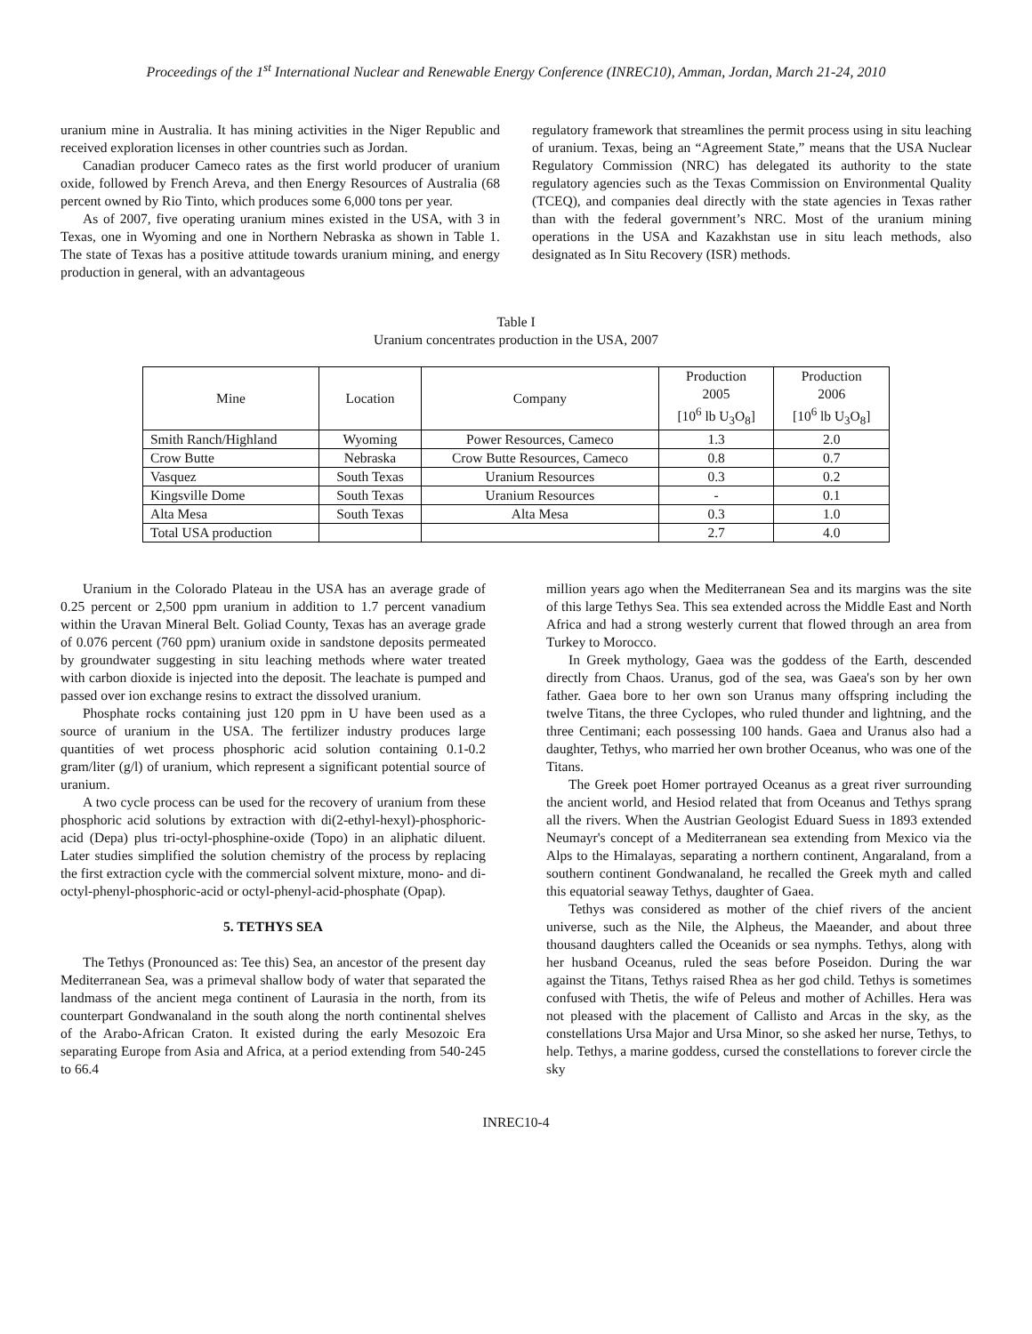Proceedings of the 1<sup>st</sup> International Nuclear and Renewable Energy Conference (INREC10), Amman, Jordan, March 21-24, 2010
uranium mine in Australia. It has mining activities in the Niger Republic and received exploration licenses in other countries such as Jordan.
Canadian producer Cameco rates as the first world producer of uranium oxide, followed by French Areva, and then Energy Resources of Australia (68 percent owned by Rio Tinto, which produces some 6,000 tons per year.
As of 2007, five operating uranium mines existed in the USA, with 3 in Texas, one in Wyoming and one in Northern Nebraska as shown in Table 1. The state of Texas has a positive attitude towards uranium mining, and energy production in general, with an advantageous
regulatory framework that streamlines the permit process using in situ leaching of uranium. Texas, being an “Agreement State,” means that the USA Nuclear Regulatory Commission (NRC) has delegated its authority to the state regulatory agencies such as the Texas Commission on Environmental Quality (TCEQ), and companies deal directly with the state agencies in Texas rather than with the federal government’s NRC. Most of the uranium mining operations in the USA and Kazakhstan use in situ leach methods, also designated as In Situ Recovery (ISR) methods.
Table I
Uranium concentrates production in the USA, 2007
| Mine | Location | Company | Production 2005 [10<sup>6</sup> lb U<sub>3</sub>O<sub>8</sub>] | Production 2006 [10<sup>6</sup> lb U<sub>3</sub>O<sub>8</sub>] |
| --- | --- | --- | --- | --- |
| Smith Ranch/Highland | Wyoming | Power Resources, Cameco | 1.3 | 2.0 |
| Crow Butte | Nebraska | Crow Butte Resources, Cameco | 0.8 | 0.7 |
| Vasquez | South Texas | Uranium Resources | 0.3 | 0.2 |
| Kingsville Dome | South Texas | Uranium Resources | - | 0.1 |
| Alta Mesa | South Texas | Alta Mesa | 0.3 | 1.0 |
| Total USA production | | | 2.7 | 4.0 |
Uranium in the Colorado Plateau in the USA has an average grade of 0.25 percent or 2,500 ppm uranium in addition to 1.7 percent vanadium within the Uravan Mineral Belt. Goliad County, Texas has an average grade of 0.076 percent (760 ppm) uranium oxide in sandstone deposits permeated by groundwater suggesting in situ leaching methods where water treated with carbon dioxide is injected into the deposit. The leachate is pumped and passed over ion exchange resins to extract the dissolved uranium.
Phosphate rocks containing just 120 ppm in U have been used as a source of uranium in the USA. The fertilizer industry produces large quantities of wet process phosphoric acid solution containing 0.1-0.2 gram/liter (g/l) of uranium, which represent a significant potential source of uranium.
A two cycle process can be used for the recovery of uranium from these phosphoric acid solutions by extraction with di(2-ethyl-hexyl)-phosphoric-acid (Depa) plus tri-octyl-phosphine-oxide (Topo) in an aliphatic diluent. Later studies simplified the solution chemistry of the process by replacing the first extraction cycle with the commercial solvent mixture, mono- and di-octyl-phenyl-phosphoric-acid or octyl-phenyl-acid-phosphate (Opap).
5. TETHYS SEA
The Tethys (Pronounced as: Tee this) Sea, an ancestor of the present day Mediterranean Sea, was a primeval shallow body of water that separated the landmass of the ancient mega continent of Laurasia in the north, from its counterpart Gondwanaland in the south along the north continental shelves of the Arabo-African Craton. It existed during the early Mesozoic Era separating Europe from Asia and Africa, at a period extending from 540-245 to 66.4
million years ago when the Mediterranean Sea and its margins was the site of this large Tethys Sea. This sea extended across the Middle East and North Africa and had a strong westerly current that flowed through an area from Turkey to Morocco.
In Greek mythology, Gaea was the goddess of the Earth, descended directly from Chaos. Uranus, god of the sea, was Gaea's son by her own father. Gaea bore to her own son Uranus many offspring including the twelve Titans, the three Cyclopes, who ruled thunder and lightning, and the three Centimani; each possessing 100 hands. Gaea and Uranus also had a daughter, Tethys, who married her own brother Oceanus, who was one of the Titans.
The Greek poet Homer portrayed Oceanus as a great river surrounding the ancient world, and Hesiod related that from Oceanus and Tethys sprang all the rivers. When the Austrian Geologist Eduard Suess in 1893 extended Neumayr's concept of a Mediterranean sea extending from Mexico via the Alps to the Himalayas, separating a northern continent, Angaraland, from a southern continent Gondwanaland, he recalled the Greek myth and called this equatorial seaway Tethys, daughter of Gaea.
Tethys was considered as mother of the chief rivers of the ancient universe, such as the Nile, the Alpheus, the Maeander, and about three thousand daughters called the Oceanids or sea nymphs. Tethys, along with her husband Oceanus, ruled the seas before Poseidon. During the war against the Titans, Tethys raised Rhea as her god child. Tethys is sometimes confused with Thetis, the wife of Peleus and mother of Achilles. Hera was not pleased with the placement of Callisto and Arcas in the sky, as the constellations Ursa Major and Ursa Minor, so she asked her nurse, Tethys, to help. Tethys, a marine goddess, cursed the constellations to forever circle the sky
INREC10-4